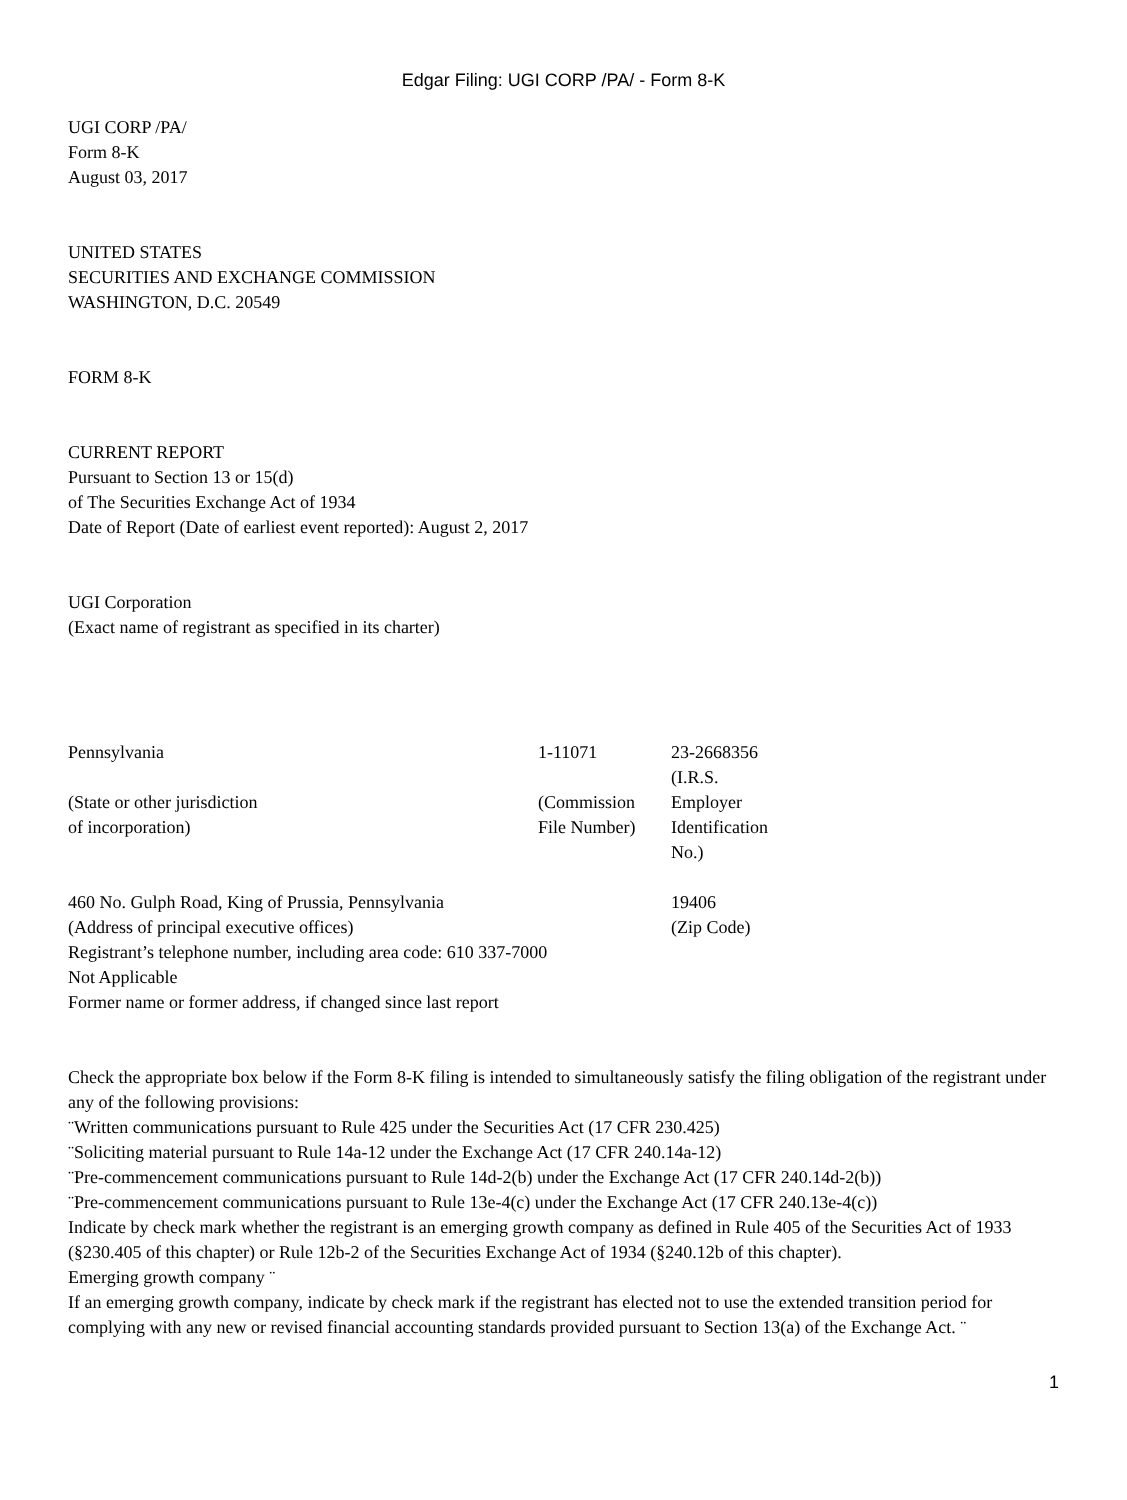Edgar Filing: UGI CORP /PA/ - Form 8-K
UGI CORP /PA/
Form 8-K
August 03, 2017
UNITED STATES
SECURITIES AND EXCHANGE COMMISSION
WASHINGTON, D.C. 20549
FORM 8-K
CURRENT REPORT
Pursuant to Section 13 or 15(d)
of The Securities Exchange Act of 1934
Date of Report (Date of earliest event reported): August 2, 2017
UGI Corporation
(Exact name of registrant as specified in its charter)
| Pennsylvania | 1-11071 | 23-2668356 |
| (State or other jurisdiction of incorporation) | (Commission File Number) | (I.R.S. Employer Identification No.) |
| 460 No. Gulph Road, King of Prussia, Pennsylvania (Address of principal executive offices) | | 19406 (Zip Code) |
Registrant’s telephone number, including area code: 610 337-7000
Not Applicable
Former name or former address, if changed since last report
Check the appropriate box below if the Form 8-K filing is intended to simultaneously satisfy the filing obligation of the registrant under any of the following provisions:
¨Written communications pursuant to Rule 425 under the Securities Act (17 CFR 230.425)
¨Soliciting material pursuant to Rule 14a-12 under the Exchange Act (17 CFR 240.14a-12)
¨Pre-commencement communications pursuant to Rule 14d-2(b) under the Exchange Act (17 CFR 240.14d-2(b))
¨Pre-commencement communications pursuant to Rule 13e-4(c) under the Exchange Act (17 CFR 240.13e-4(c))
Indicate by check mark whether the registrant is an emerging growth company as defined in Rule 405 of the Securities Act of 1933 (§230.405 of this chapter) or Rule 12b-2 of the Securities Exchange Act of 1934 (§240.12b of this chapter).
Emerging growth company ¨
If an emerging growth company, indicate by check mark if the registrant has elected not to use the extended transition period for complying with any new or revised financial accounting standards provided pursuant to Section 13(a) of the Exchange Act. ¨
1